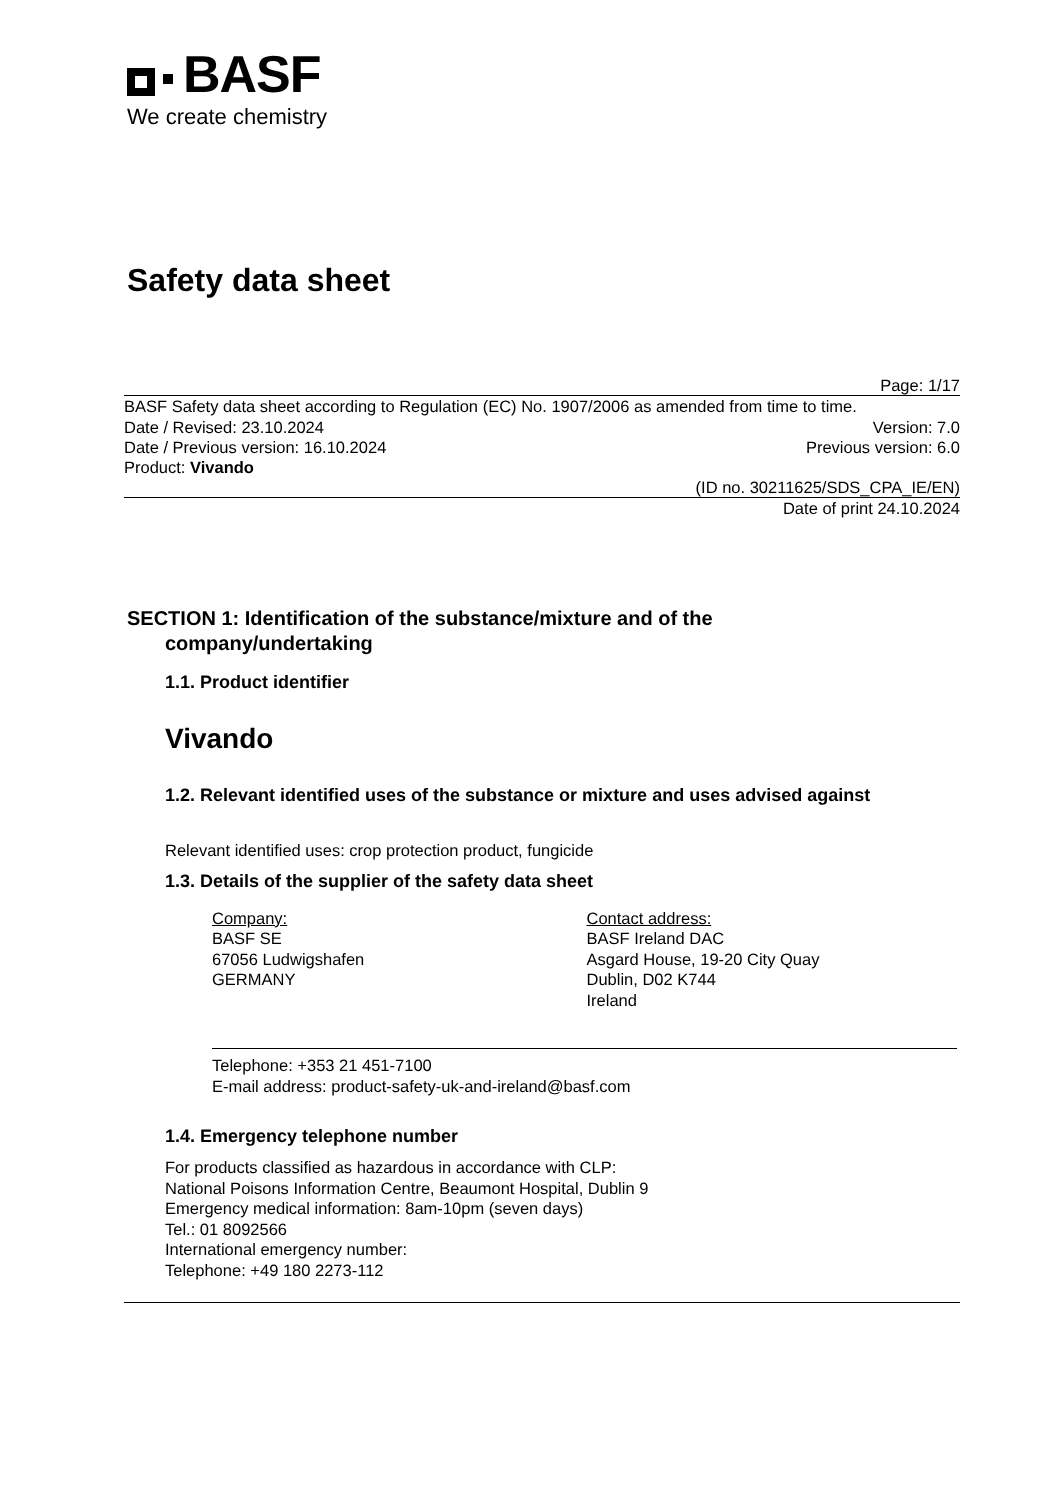BASF
We create chemistry
Safety data sheet
Page: 1/17
BASF Safety data sheet according to Regulation (EC) No. 1907/2006 as amended from time to time.
Date / Revised: 23.10.2024 Version: 7.0
Date / Previous version: 16.10.2024 Previous version: 6.0
Product: Vivando
(ID no. 30211625/SDS_CPA_IE/EN)
Date of print 24.10.2024
SECTION 1: Identification of the substance/mixture and of the
company/undertaking
1.1. Product identifier
Vivando
1.2. Relevant identified uses of the substance or mixture and uses advised against
Relevant identified uses: crop protection product, fungicide
1.3. Details of the supplier of the safety data sheet
Company:
BASF SE
67056 Ludwigshafen
GERMANY
Contact address:
BASF Ireland DAC
Asgard House, 19-20 City Quay
Dublin, D02 K744
Ireland
Telephone: +353 21 451-7100
E-mail address: product-safety-uk-and-ireland@basf.com
1.4. Emergency telephone number
For products classified as hazardous in accordance with CLP:
National Poisons Information Centre, Beaumont Hospital, Dublin 9
Emergency medical information: 8am-10pm (seven days)
Tel.: 01 8092566
International emergency number:
Telephone: +49 180 2273-112